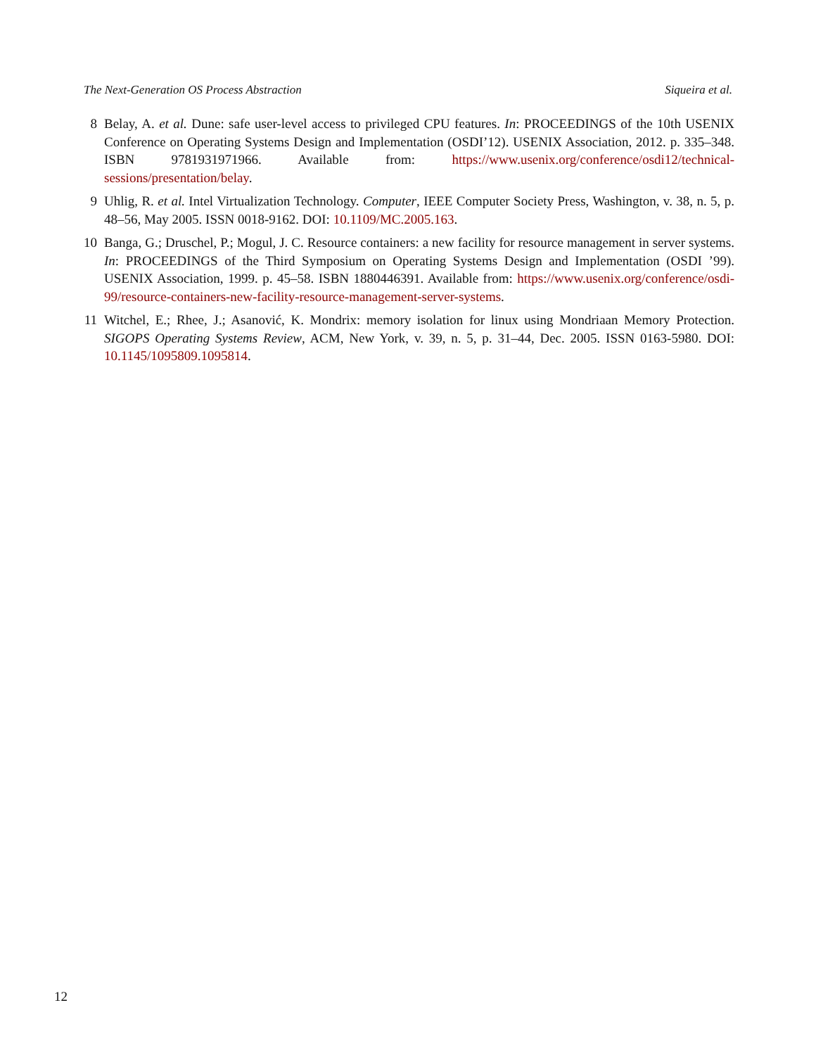The Next-Generation OS Process Abstraction Siqueira et al.
8 Belay, A. et al. Dune: safe user-level access to privileged CPU features. In: PROCEEDINGS of the 10th USENIX Conference on Operating Systems Design and Implementation (OSDI’12). USENIX Association, 2012. p. 335–348. ISBN 9781931971966. Available from: https://www.usenix.org/conference/osdi12/technical-sessions/presentation/belay.
9 Uhlig, R. et al. Intel Virtualization Technology. Computer, IEEE Computer Society Press, Washington, v. 38, n. 5, p. 48–56, May 2005. ISSN 0018-9162. DOI: 10.1109/MC.2005.163.
10 Banga, G.; Druschel, P.; Mogul, J. C. Resource containers: a new facility for resource management in server systems. In: PROCEEDINGS of the Third Symposium on Operating Systems Design and Implementation (OSDI ’99). USENIX Association, 1999. p. 45–58. ISBN 1880446391. Available from: https://www.usenix.org/conference/osdi-99/resource-containers-new-facility-resource-management-server-systems.
11 Witchel, E.; Rhee, J.; Asanović, K. Mondrix: memory isolation for linux using Mondriaan Memory Protection. SIGOPS Operating Systems Review, ACM, New York, v. 39, n. 5, p. 31–44, Dec. 2005. ISSN 0163-5980. DOI: 10.1145/1095809.1095814.
12